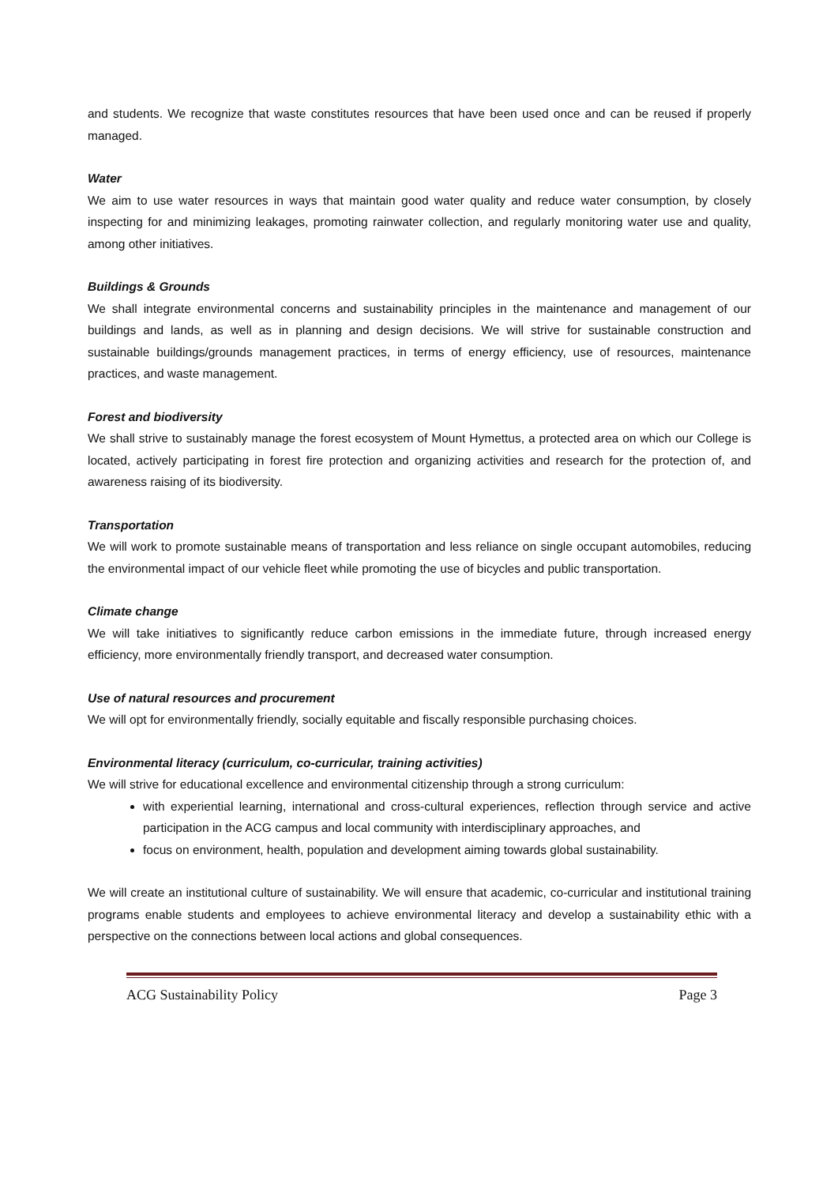and students. We recognize that waste constitutes resources that have been used once and can be reused if properly managed.
Water
We aim to use water resources in ways that maintain good water quality and reduce water consumption, by closely inspecting for and minimizing leakages, promoting rainwater collection, and regularly monitoring water use and quality, among other initiatives.
Buildings & Grounds
We shall integrate environmental concerns and sustainability principles in the maintenance and management of our buildings and lands, as well as in planning and design decisions. We will strive for sustainable construction and sustainable buildings/grounds management practices, in terms of energy efficiency, use of resources, maintenance practices, and waste management.
Forest and biodiversity
We shall strive to sustainably manage the forest ecosystem of Mount Hymettus, a protected area on which our College is located, actively participating in forest fire protection and organizing activities and research for the protection of, and awareness raising of its biodiversity.
Transportation
We will work to promote sustainable means of transportation and less reliance on single occupant automobiles, reducing the environmental impact of our vehicle fleet while promoting the use of bicycles and public transportation.
Climate change
We will take initiatives to significantly reduce carbon emissions in the immediate future, through increased energy efficiency, more environmentally friendly transport, and decreased water consumption.
Use of natural resources and procurement
We will opt for environmentally friendly, socially equitable and fiscally responsible purchasing choices.
Environmental literacy (curriculum, co-curricular, training activities)
We will strive for educational excellence and environmental citizenship through a strong curriculum:
with experiential learning, international and cross-cultural experiences, reflection through service and active participation in the ACG campus and local community with interdisciplinary approaches, and
focus on environment, health, population and development aiming towards global sustainability.
We will create an institutional culture of sustainability. We will ensure that academic, co-curricular and institutional training programs enable students and employees to achieve environmental literacy and develop a sustainability ethic with a perspective on the connections between local actions and global consequences.
ACG Sustainability Policy Page 3